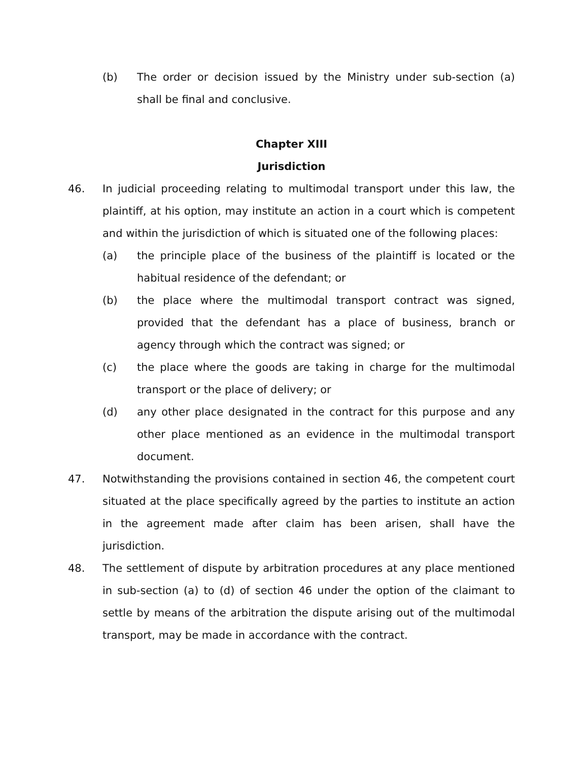(b) The order or decision issued by the Ministry under sub-section (a) shall be final and conclusive.
Chapter XIII
Jurisdiction
46. In judicial proceeding relating to multimodal transport under this law, the plaintiff, at his option, may institute an action in a court which is competent and within the jurisdiction of which is situated one of the following places:
(a) the principle place of the business of the plaintiff is located or the habitual residence of the defendant; or
(b) the place where the multimodal transport contract was signed, provided that the defendant has a place of business, branch or agency through which the contract was signed; or
(c) the place where the goods are taking in charge for the multimodal transport or the place of delivery; or
(d) any other place designated in the contract for this purpose and any other place mentioned as an evidence in the multimodal transport document.
47. Notwithstanding the provisions contained in section 46, the competent court situated at the place specifically agreed by the parties to institute an action in the agreement made after claim has been arisen, shall have the jurisdiction.
48. The settlement of dispute by arbitration procedures at any place mentioned in sub-section (a) to (d) of section 46 under the option of the claimant to settle by means of the arbitration the dispute arising out of the multimodal transport, may be made in accordance with the contract.